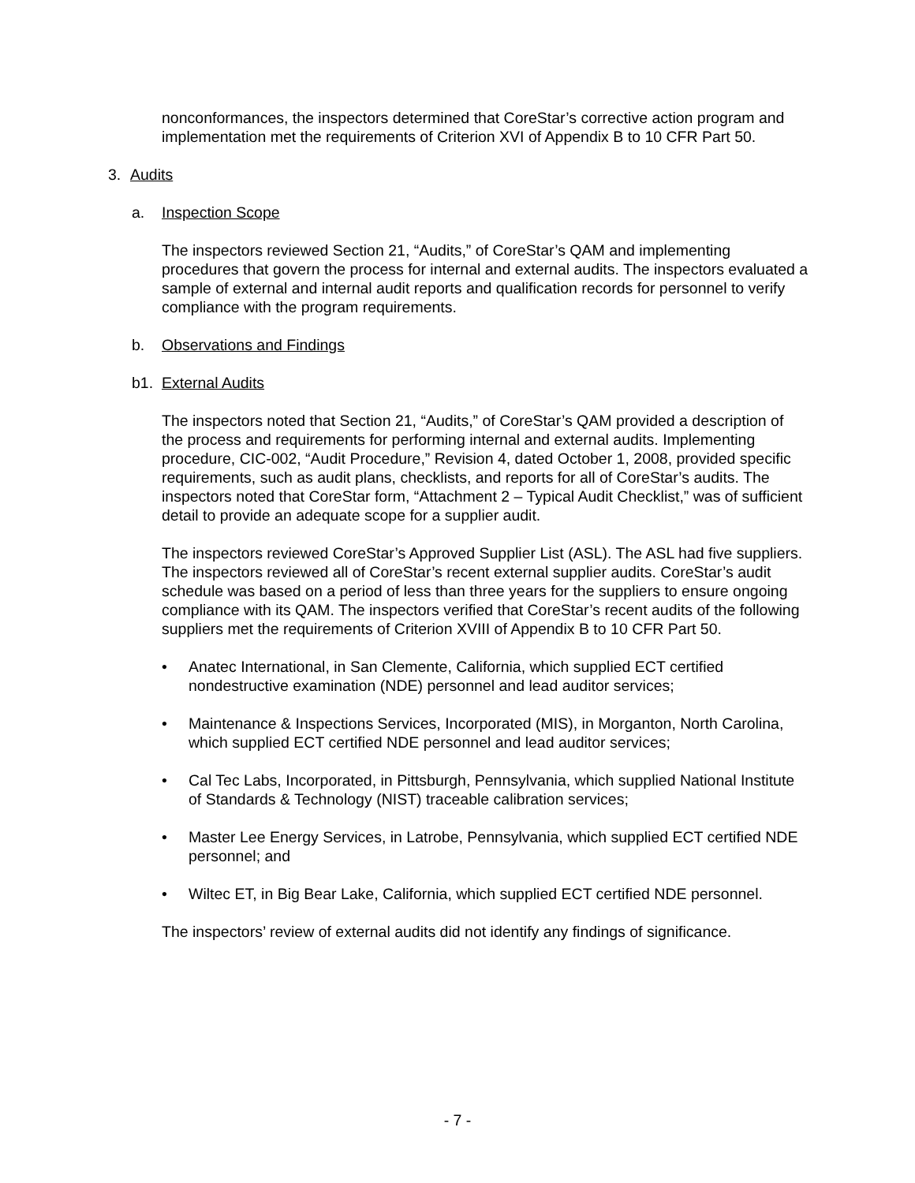nonconformances, the inspectors determined that CoreStar’s corrective action program and implementation met the requirements of Criterion XVI of Appendix B to 10 CFR Part 50.
3. Audits
a. Inspection Scope
The inspectors reviewed Section 21, “Audits,” of CoreStar’s QAM and implementing procedures that govern the process for internal and external audits. The inspectors evaluated a sample of external and internal audit reports and qualification records for personnel to verify compliance with the program requirements.
b. Observations and Findings
b1. External Audits
The inspectors noted that Section 21, “Audits,” of CoreStar’s QAM provided a description of the process and requirements for performing internal and external audits. Implementing procedure, CIC-002, “Audit Procedure,” Revision 4, dated October 1, 2008, provided specific requirements, such as audit plans, checklists, and reports for all of CoreStar’s audits. The inspectors noted that CoreStar form, “Attachment 2 – Typical Audit Checklist,” was of sufficient detail to provide an adequate scope for a supplier audit.
The inspectors reviewed CoreStar’s Approved Supplier List (ASL). The ASL had five suppliers. The inspectors reviewed all of CoreStar’s recent external supplier audits. CoreStar’s audit schedule was based on a period of less than three years for the suppliers to ensure ongoing compliance with its QAM. The inspectors verified that CoreStar’s recent audits of the following suppliers met the requirements of Criterion XVIII of Appendix B to 10 CFR Part 50.
• Anatec International, in San Clemente, California, which supplied ECT certified nondestructive examination (NDE) personnel and lead auditor services;
• Maintenance & Inspections Services, Incorporated (MIS), in Morganton, North Carolina, which supplied ECT certified NDE personnel and lead auditor services;
• Cal Tec Labs, Incorporated, in Pittsburgh, Pennsylvania, which supplied National Institute of Standards & Technology (NIST) traceable calibration services;
• Master Lee Energy Services, in Latrobe, Pennsylvania, which supplied ECT certified NDE personnel; and
• Wiltec ET, in Big Bear Lake, California, which supplied ECT certified NDE personnel.
The inspectors’ review of external audits did not identify any findings of significance.
- 7 -